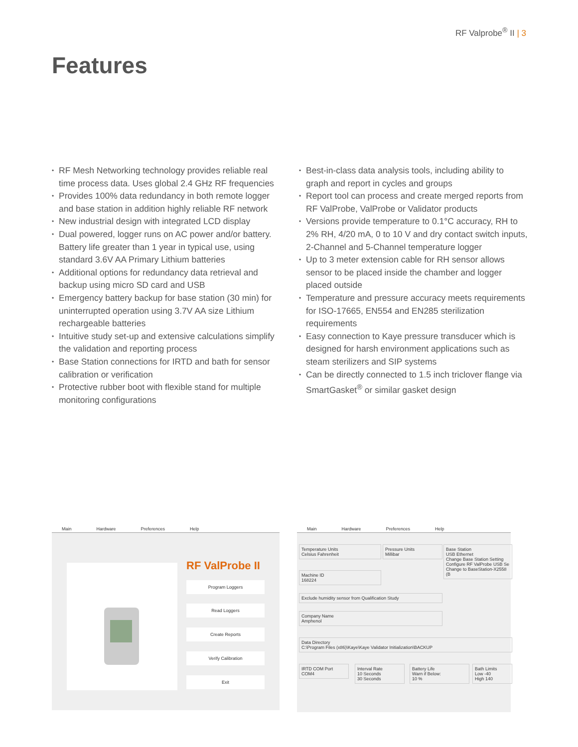RF Valprobe<sup>®</sup> II | 3
Features
• RF Mesh Networking technology provides reliable real time process data. Uses global 2.4 GHz RF frequencies
• Provides 100% data redundancy in both remote logger and base station in addition highly reliable RF network
• New industrial design with integrated LCD display
• Dual powered, logger runs on AC power and/or battery. Battery life greater than 1 year in typical use, using standard 3.6V AA Primary Lithium batteries
• Additional options for redundancy data retrieval and backup using micro SD card and USB
• Emergency battery backup for base station (30 min) for uninterrupted operation using 3.7V AA size Lithium rechargeable batteries
• Intuitive study set-up and extensive calculations simplify the validation and reporting process
• Base Station connections for IRTD and bath for sensor calibration or verification
• Protective rubber boot with flexible stand for multiple monitoring configurations
• Best-in-class data analysis tools, including ability to graph and report in cycles and groups
• Report tool can process and create merged reports from RF ValProbe, ValProbe or Validator products
• Versions provide temperature to 0.1°C accuracy, RH to 2% RH, 4/20 mA, 0 to 10 V and dry contact switch inputs, 2-Channel and 5-Channel temperature logger
• Up to 3 meter extension cable for RH sensor allows sensor to be placed inside the chamber and logger placed outside
• Temperature and pressure accuracy meets requirements for ISO-17665, EN554 and EN285 sterilization requirements
• Easy connection to Kaye pressure transducer which is designed for harsh environment applications such as steam sterilizers and SIP systems
• Can be directly connected to 1.5 inch triclover flange via SmartGasket<sup>®</sup> or similar gasket design
Main Hardware Preferences Help
RF ValProbe II
Program Loggers
Read Loggers
Create Reports
Verify Calibration
Exit
Main Hardware Preferences Help
Temperature Units
Celsius Fahrenheit
Pressure Units
Millibar
Base Station
USB Ethernet
Change Base Station Setting
Configure RF ValProbe USB Se
Change to BaseStation-X2558 (B
Machine ID
168224
Exclude humidity sensor from Qualification Study
Company Name
Amphenol
Data Directory
C:\Program Files (x86)\Kaye\Kaye Validator Initialization\BACKUP
IRTD COM Port
COM4
Interval Rate
10 Seconds
30 Seconds
Battery Life
Warn if Below:
10 %
Bath Limits
Low -40
High 140